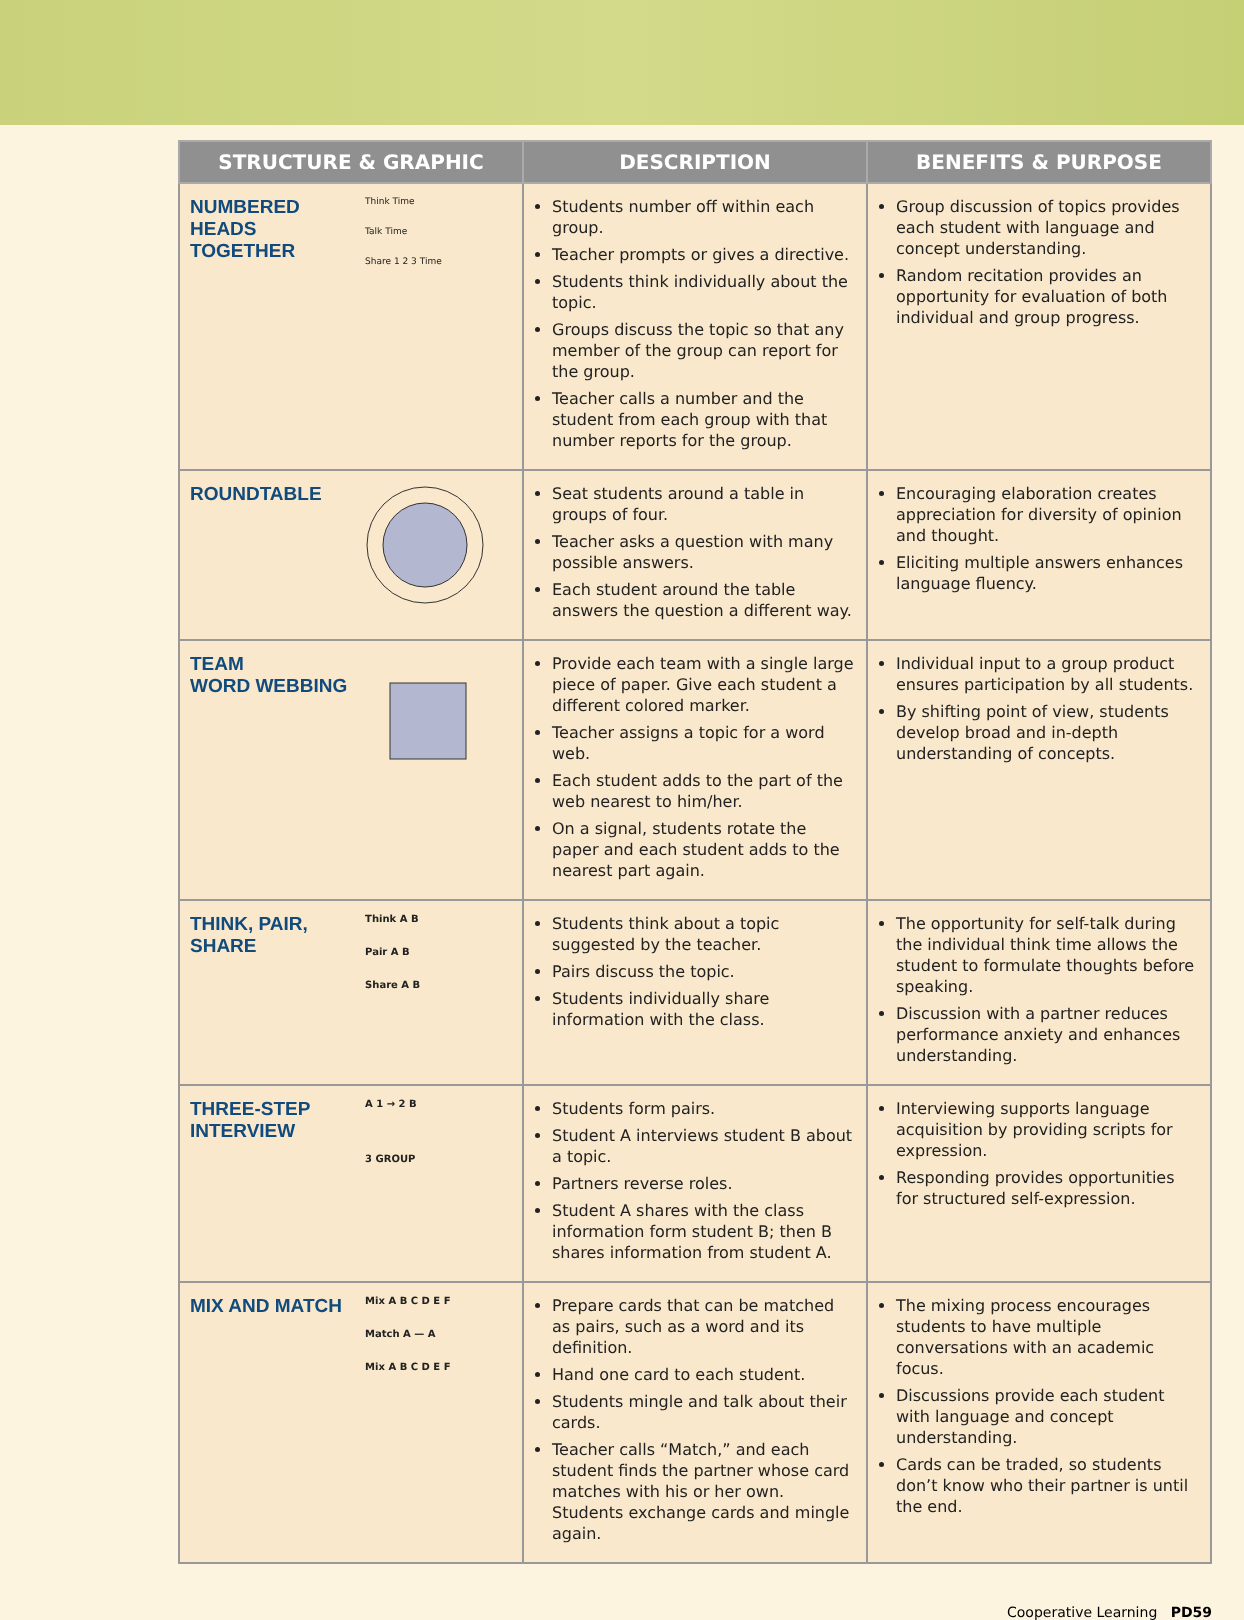| STRUCTURE & GRAPHIC | DESCRIPTION | BENEFITS & PURPOSE |
| --- | --- | --- |
| NUMBERED HEADS TOGETHER Think Time Talk Time Share 1 2 3 Time | Students number off within each group. Teacher prompts or gives a directive. Students think individually about the topic. Groups discuss the topic so that any member of the group can report for the group. Teacher calls a number and the student from each group with that number reports for the group. | Group discussion of topics provides each student with language and concept understanding. Random recitation provides an opportunity for evaluation of both individual and group progress. |
| ROUNDTABLE | Seat students around a table in groups of four. Teacher asks a question with many possible answers. Each student around the table answers the question a different way. | Encouraging elaboration creates appreciation for diversity of opinion and thought. Eliciting multiple answers enhances language fluency. |
| TEAM WORD WEBBING | Provide each team with a single large piece of paper. Give each student a different colored marker. Teacher assigns a topic for a word web. Each student adds to the part of the web nearest to him/her. On a signal, students rotate the paper and each student adds to the nearest part again. | Individual input to a group product ensures participation by all students. By shifting point of view, students develop broad and in-depth understanding of concepts. |
| THINK, PAIR, SHARE Think A B Pair A B Share A B | Students think about a topic suggested by the teacher. Pairs discuss the topic. Students individually share information with the class. | The opportunity for self-talk during the individual think time allows the student to formulate thoughts before speaking. Discussion with a partner reduces performance anxiety and enhances understanding. |
| THREE-STEP INTERVIEW A 1 → 2 B 3 GROUP | Students form pairs. Student A interviews student B about a topic. Partners reverse roles. Student A shares with the class information form student B; then B shares information from student A. | Interviewing supports language acquisition by providing scripts for expression. Responding provides opportunities for structured self-expression. |
| MIX AND MATCH Mix A B C D E F Match A — A Mix A B C D E F | Prepare cards that can be matched as pairs, such as a word and its definition. Hand one card to each student. Students mingle and talk about their cards. Teacher calls “Match,” and each student finds the partner whose card matches with his or her own. Students exchange cards and mingle again. | The mixing process encourages students to have multiple conversations with an academic focus. Discussions provide each student with language and concept understanding. Cards can be traded, so students don’t know who their partner is until the end. |
Cooperative Learning PD59